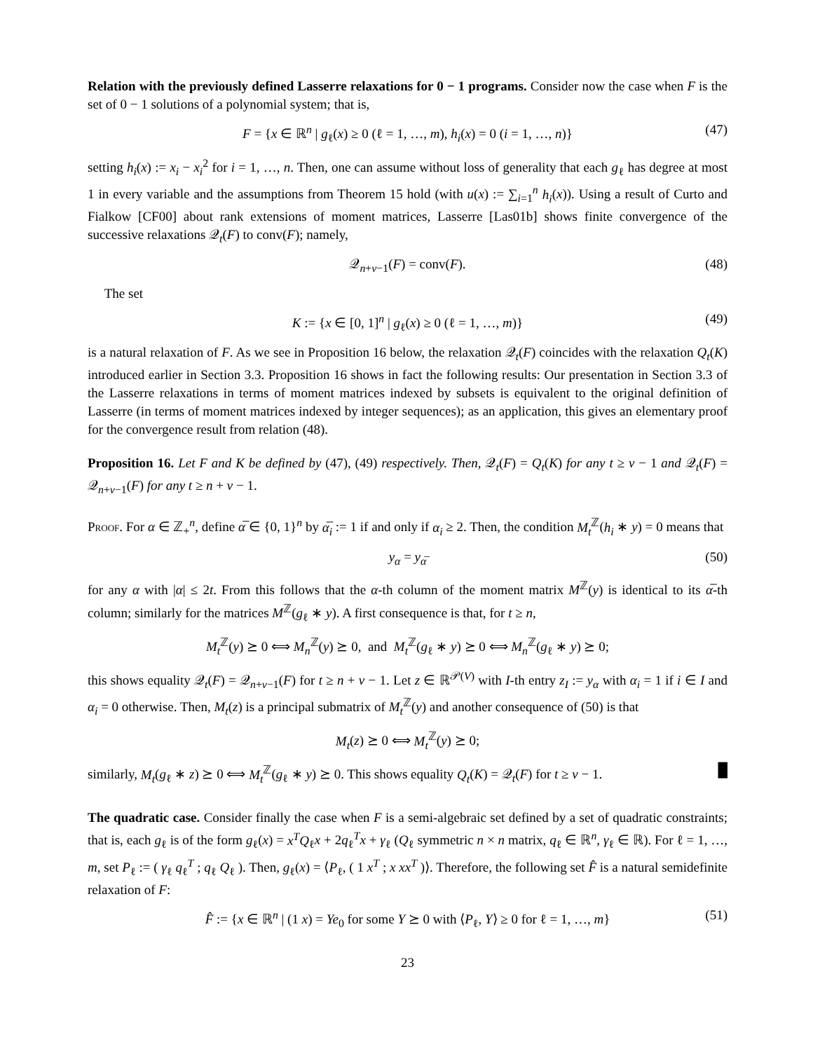Relation with the previously defined Lasserre relaxations for 0 − 1 programs. Consider now the case when F is the set of 0 − 1 solutions of a polynomial system; that is,
F = {x ∈ ℝ<sup>n</sup> | g<sub>ℓ</sub>(x) ≥ 0 (ℓ = 1, …, m), h<sub>i</sub>(x) = 0 (i = 1, …, n)} (47)
setting h<sub>i</sub>(x) := x<sub>i</sub> − x<sub>i</sub><sup>2</sup> for i = 1, …, n. Then, one can assume without loss of generality that each g<sub>ℓ</sub> has degree at most 1 in every variable and the assumptions from Theorem 15 hold (with u(x) := ∑<sub>i=1</sub><sup>n</sup> h<sub>i</sub>(x)). Using a result of Curto and Fialkow [CF00] about rank extensions of moment matrices, Lasserre [Las01b] shows finite convergence of the successive relaxations 𝒬<sub>t</sub>(F) to conv(F); namely,
𝒬<sub>n+v−1</sub>(F) = conv(F). (48)
The set
K := {x ∈ [0, 1]<sup>n</sup> | g<sub>ℓ</sub>(x) ≥ 0 (ℓ = 1, …, m)} (49)
is a natural relaxation of F. As we see in Proposition 16 below, the relaxation 𝒬<sub>t</sub>(F) coincides with the relaxation Q<sub>t</sub>(K) introduced earlier in Section 3.3. Proposition 16 shows in fact the following results: Our presentation in Section 3.3 of the Lasserre relaxations in terms of moment matrices indexed by subsets is equivalent to the original definition of Lasserre (in terms of moment matrices indexed by integer sequences); as an application, this gives an elementary proof for the convergence result from relation (48).
Proposition 16. Let F and K be defined by (47), (49) respectively. Then, 𝒬<sub>t</sub>(F) = Q<sub>t</sub>(K) for any t ≥ v − 1 and 𝒬<sub>t</sub>(F) = 𝒬<sub>n+v−1</sub>(F) for any t ≥ n + v − 1.
Proof. For α ∈ ℤ<sub>+</sub><sup>n</sup>, define α̅ ∈ {0, 1}<sup>n</sup> by α̅<sub>i</sub> := 1 if and only if α<sub>i</sub> ≥ 2. Then, the condition M<sub>t</sub><sup>ℤ</sup>(h<sub>i</sub> ∗ y) = 0 means that
y<sub>α</sub> = y<sub>α̅</sub> (50)
for any α with |α| ≤ 2t. From this follows that the α-th column of the moment matrix M<sup>ℤ</sup>(y) is identical to its α̅-th column; similarly for the matrices M<sup>ℤ</sup>(g<sub>ℓ</sub> ∗ y). A first consequence is that, for t ≥ n,
M<sub>t</sub><sup>ℤ</sup>(y) ⪰ 0 ⟺ M<sub>n</sub><sup>ℤ</sup>(y) ⪰ 0, and M<sub>t</sub><sup>ℤ</sup>(g<sub>ℓ</sub> ∗ y) ⪰ 0 ⟺ M<sub>n</sub><sup>ℤ</sup>(g<sub>ℓ</sub> ∗ y) ⪰ 0;
this shows equality 𝒬<sub>t</sub>(F) = 𝒬<sub>n+v−1</sub>(F) for t ≥ n + v − 1. Let z ∈ ℝ<sup>𝒫(V)</sup> with I-th entry z<sub>I</sub> := y<sub>α</sub> with α<sub>i</sub> = 1 if i ∈ I and α<sub>i</sub> = 0 otherwise. Then, M<sub>t</sub>(z) is a principal submatrix of M<sub>t</sub><sup>ℤ</sup>(y) and another consequence of (50) is that
M<sub>t</sub>(z) ⪰ 0 ⟺ M<sub>t</sub><sup>ℤ</sup>(y) ⪰ 0;
similarly, M<sub>t</sub>(g<sub>ℓ</sub> ∗ z) ⪰ 0 ⟺ M<sub>t</sub><sup>ℤ</sup>(g<sub>ℓ</sub> ∗ y) ⪰ 0. This shows equality Q<sub>t</sub>(K) = 𝒬<sub>t</sub>(F) for t ≥ v − 1. █
The quadratic case. Consider finally the case when F is a semi-algebraic set defined by a set of quadratic constraints; that is, each g<sub>ℓ</sub> is of the form g<sub>ℓ</sub>(x) = x<sup>T</sup>Q<sub>ℓ</sub>x + 2q<sub>ℓ</sub><sup>T</sup>x + γ<sub>ℓ</sub> (Q<sub>ℓ</sub> symmetric n × n matrix, q<sub>ℓ</sub> ∈ ℝ<sup>n</sup>, γ<sub>ℓ</sub> ∈ ℝ). For ℓ = 1, …, m, set P<sub>ℓ</sub> := ( γ<sub>ℓ</sub> q<sub>ℓ</sub><sup>T</sup> ; q<sub>ℓ</sub> Q<sub>ℓ</sub> ). Then, g<sub>ℓ</sub>(x) = ⟨P<sub>ℓ</sub>, ( 1 x<sup>T</sup> ; x xx<sup>T</sup> )⟩. Therefore, the following set F̂ is a natural semidefinite relaxation of F:
F̂ := {x ∈ ℝ<sup>n</sup> | (1 x) = Ye<sub>0</sub> for some Y ⪰ 0 with ⟨P<sub>ℓ</sub>, Y⟩ ≥ 0 for ℓ = 1, …, m} (51)
23